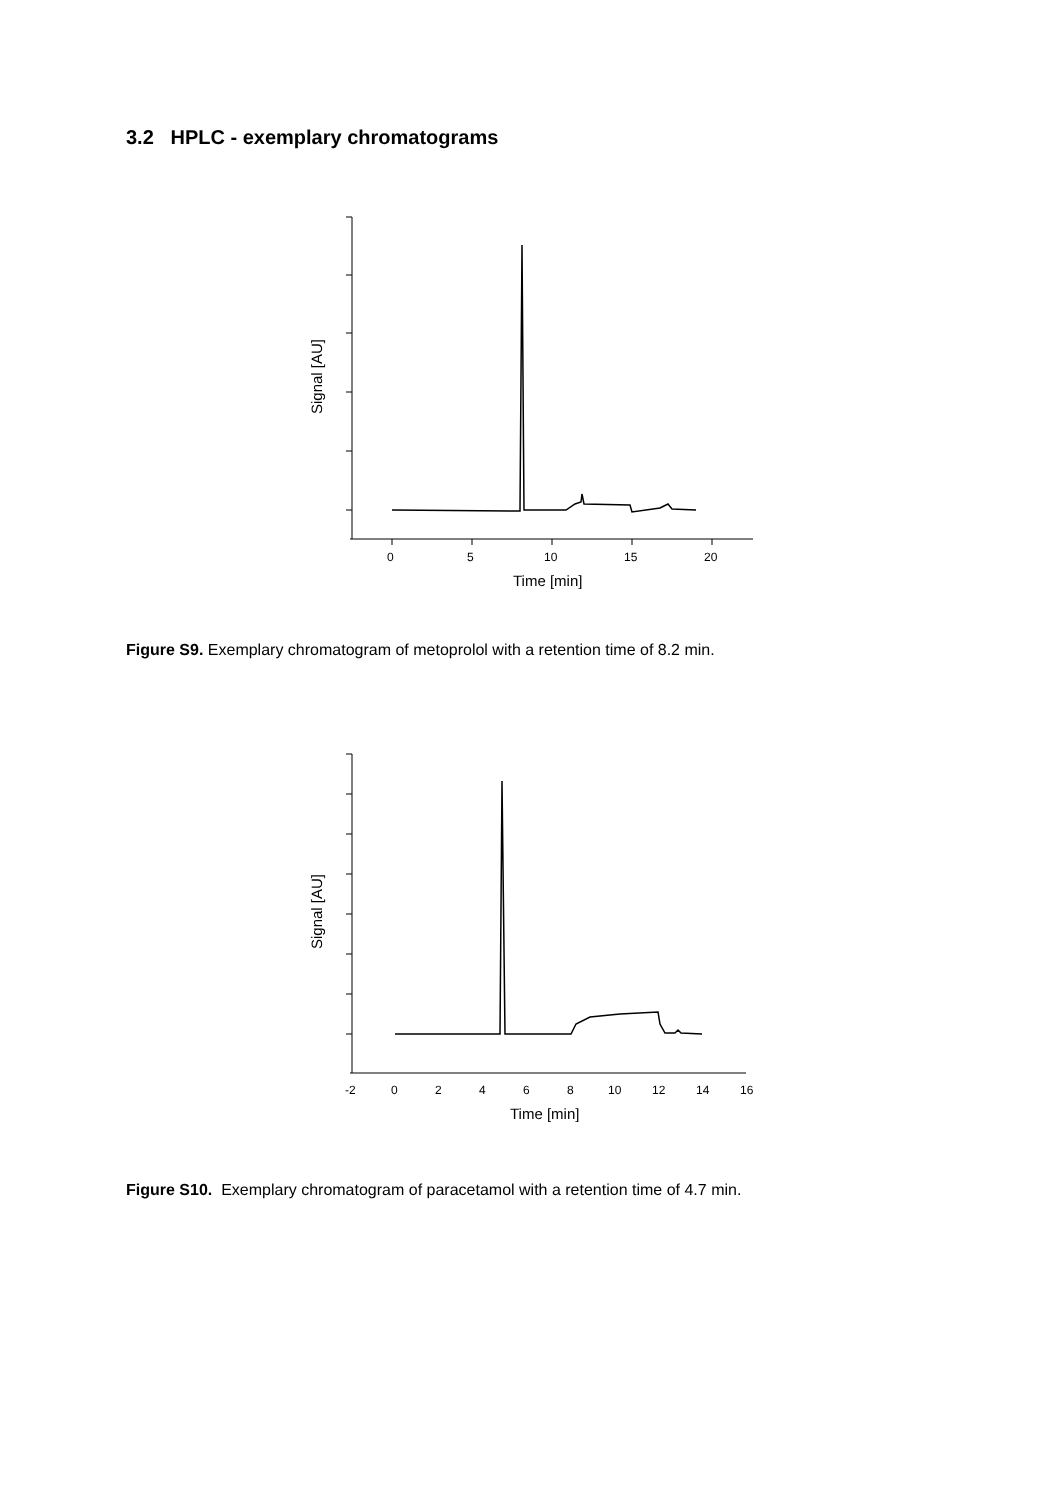3.2 HPLC - exemplary chromatograms
Signal [AU]
0
5
10
15
20
Time [min]
Figure S9. Exemplary chromatogram of metoprolol with a retention time of 8.2 min.
Signal [AU]
-2
0
2
4
6
8
10
12
14
16
Time [min]
Figure S10. Exemplary chromatogram of paracetamol with a retention time of 4.7 min.